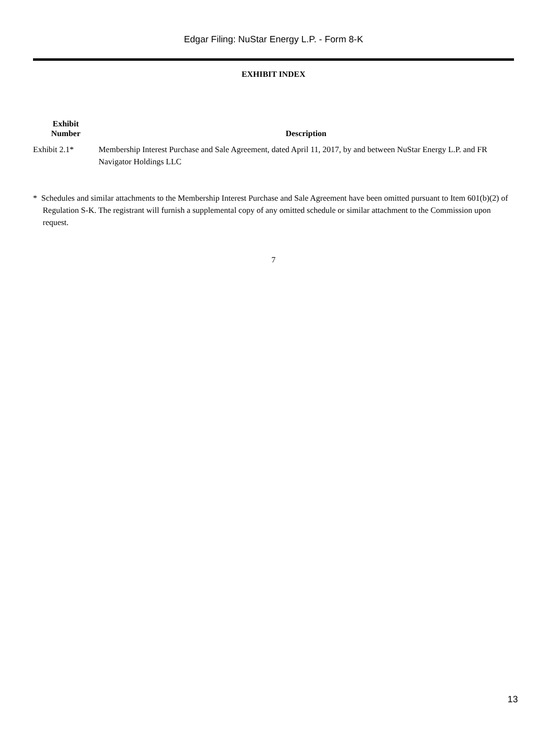Edgar Filing: NuStar Energy L.P. - Form 8-K
EXHIBIT INDEX
| Exhibit Number | Description |
| --- | --- |
| Exhibit 2.1* | Membership Interest Purchase and Sale Agreement, dated April 11, 2017, by and between NuStar Energy L.P. and FR Navigator Holdings LLC |
* Schedules and similar attachments to the Membership Interest Purchase and Sale Agreement have been omitted pursuant to Item 601(b)(2) of Regulation S-K. The registrant will furnish a supplemental copy of any omitted schedule or similar attachment to the Commission upon request.
7
13